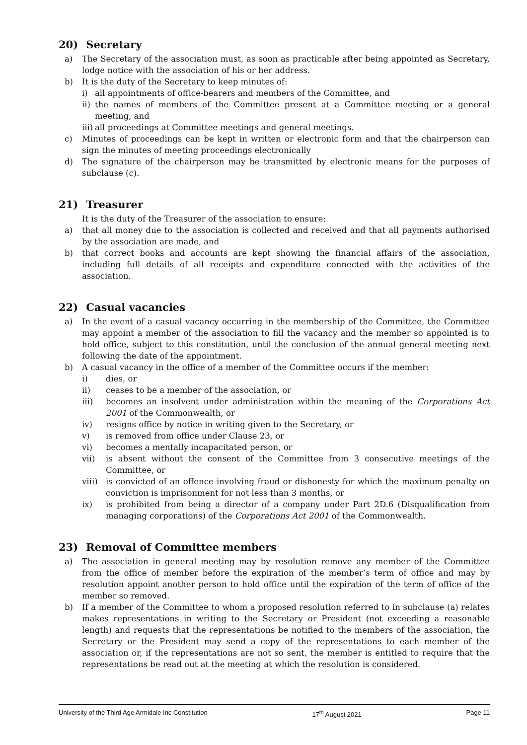20) Secretary
a) The Secretary of the association must, as soon as practicable after being appointed as Secretary, lodge notice with the association of his or her address.
b) It is the duty of the Secretary to keep minutes of:
i) all appointments of office-bearers and members of the Committee, and
ii)
the names of members of the Committee present at a Committee meeting or a general meeting, and
iii)
all proceedings at Committee meetings and general meetings.
c) Minutes of proceedings can be kept in written or electronic form and that the chairperson can sign the minutes of meeting proceedings electronically
d) The signature of the chairperson may be transmitted by electronic means for the purposes of subclause (c).
21) Treasurer
It is the duty of the Treasurer of the association to ensure:
a) that all money due to the association is collected and received and that all payments authorised by the association are made, and
b) that correct books and accounts are kept showing the financial affairs of the association, including full details of all receipts and expenditure connected with the activities of the association.
22) Casual vacancies
a) In the event of a casual vacancy occurring in the membership of the Committee, the Committee may appoint a member of the association to fill the vacancy and the member so appointed is to hold office, subject to this constitution, until the conclusion of the annual general meeting next following the date of the appointment.
b) A casual vacancy in the office of a member of the Committee occurs if the member:
i) dies, or
ii) ceases to be a member of the association, or
iii) becomes an insolvent under administration within the meaning of the Corporations Act 2001 of the Commonwealth, or
iv) resigns office by notice in writing given to the Secretary, or
v) is removed from office under Clause 23, or
vi) becomes a mentally incapacitated person, or
vii) is absent without the consent of the Committee from 3 consecutive meetings of the Committee, or
viii)
is convicted of an offence involving fraud or dishonesty for which the maximum penalty on conviction is imprisonment for not less than 3 months, or
ix) is prohibited from being a director of a company under Part 2D.6 (Disqualification from managing corporations) of the Corporations Act 2001 of the Commonwealth.
23) Removal of Committee members
a) The association in general meeting may by resolution remove any member of the Committee from the office of member before the expiration of the member’s term of office and may by resolution appoint another person to hold office until the expiration of the term of office of the member so removed.
b) If a member of the Committee to whom a proposed resolution referred to in subclause (a) relates makes representations in writing to the Secretary or President (not exceeding a reasonable length) and requests that the representations be notified to the members of the association, the Secretary or the President may send a copy of the representations to each member of the association or, if the representations are not so sent, the member is entitled to require that the representations be read out at the meeting at which the resolution is considered.
University of the Third Age Armidale Inc Constitution 17<sup>th</sup> August 2021 Page 11